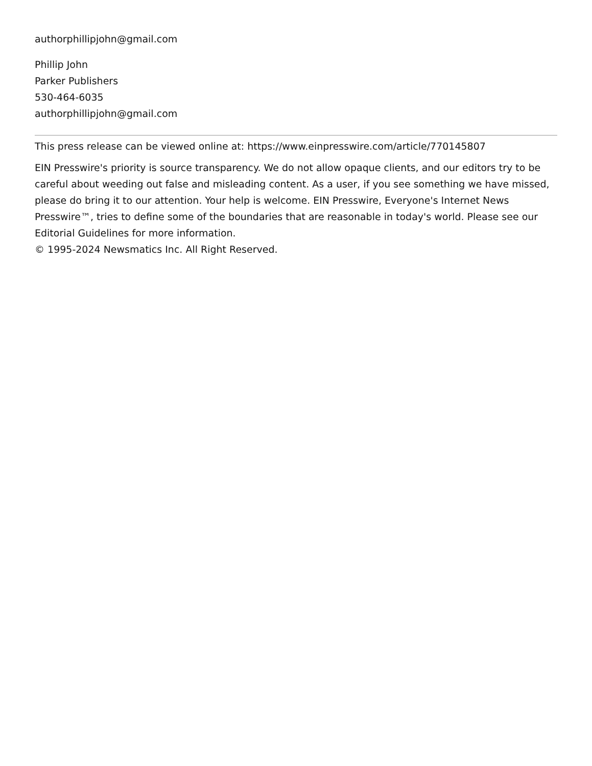authorphillipjohn@gmail.com
Phillip John
Parker Publishers
530-464-6035
authorphillipjohn@gmail.com
This press release can be viewed online at: https://www.einpresswire.com/article/770145807
EIN Presswire's priority is source transparency. We do not allow opaque clients, and our editors try to be careful about weeding out false and misleading content. As a user, if you see something we have missed, please do bring it to our attention. Your help is welcome. EIN Presswire, Everyone's Internet News Presswire™, tries to define some of the boundaries that are reasonable in today's world. Please see our Editorial Guidelines for more information.
© 1995-2024 Newsmatics Inc. All Right Reserved.